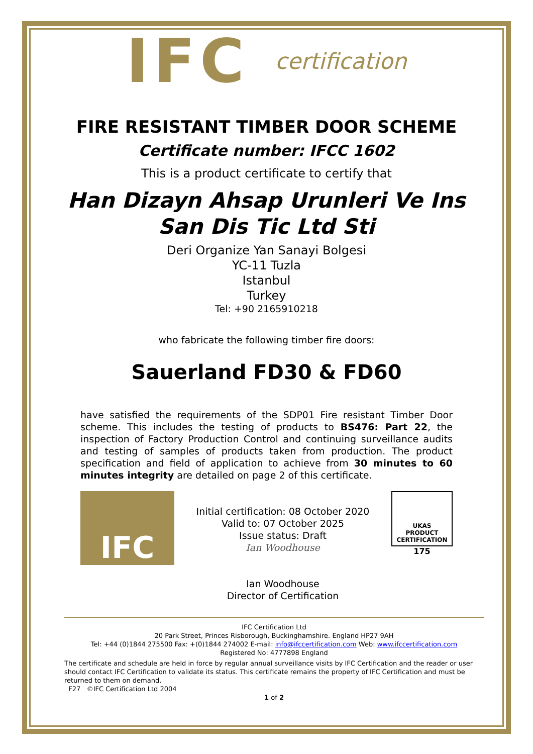IFC certification
FIRE RESISTANT TIMBER DOOR SCHEME
Certificate number: IFCC 1602
This is a product certificate to certify that
Han Dizayn Ahsap Urunleri Ve Ins
San Dis Tic Ltd Sti
Deri Organize Yan Sanayi Bolgesi
YC-11 Tuzla
Istanbul
Turkey
Tel: +90 2165910218
who fabricate the following timber fire doors:
Sauerland FD30 & FD60
have satisfied the requirements of the SDP01 Fire resistant Timber Door scheme. This includes the testing of products to BS476: Part 22, the inspection of Factory Production Control and continuing surveillance audits and testing of samples of products taken from production. The product specification and field of application to achieve from 30 minutes to 60 minutes integrity are detailed on page 2 of this certificate.
IFC
Initial certification: 08 October 2020
Valid to: 07 October 2025
Issue status: Draft
Ian Woodhouse
Ian Woodhouse
Director of Certification
UKAS
PRODUCT
CERTIFICATION
175
IFC Certification Ltd
20 Park Street, Princes Risborough, Buckinghamshire. England HP27 9AH
Tel: +44 (0)1844 275500 Fax: +(0)1844 274002 E-mail: info@ifccertification.com Web: www.ifccertification.com
Registered No: 4777898 England
The certificate and schedule are held in force by regular annual surveillance visits by IFC Certification and the reader or user should contact IFC Certification to validate its status. This certificate remains the property of IFC Certification and must be returned to them on demand.
F27 ©IFC Certification Ltd 2004
1 of 2